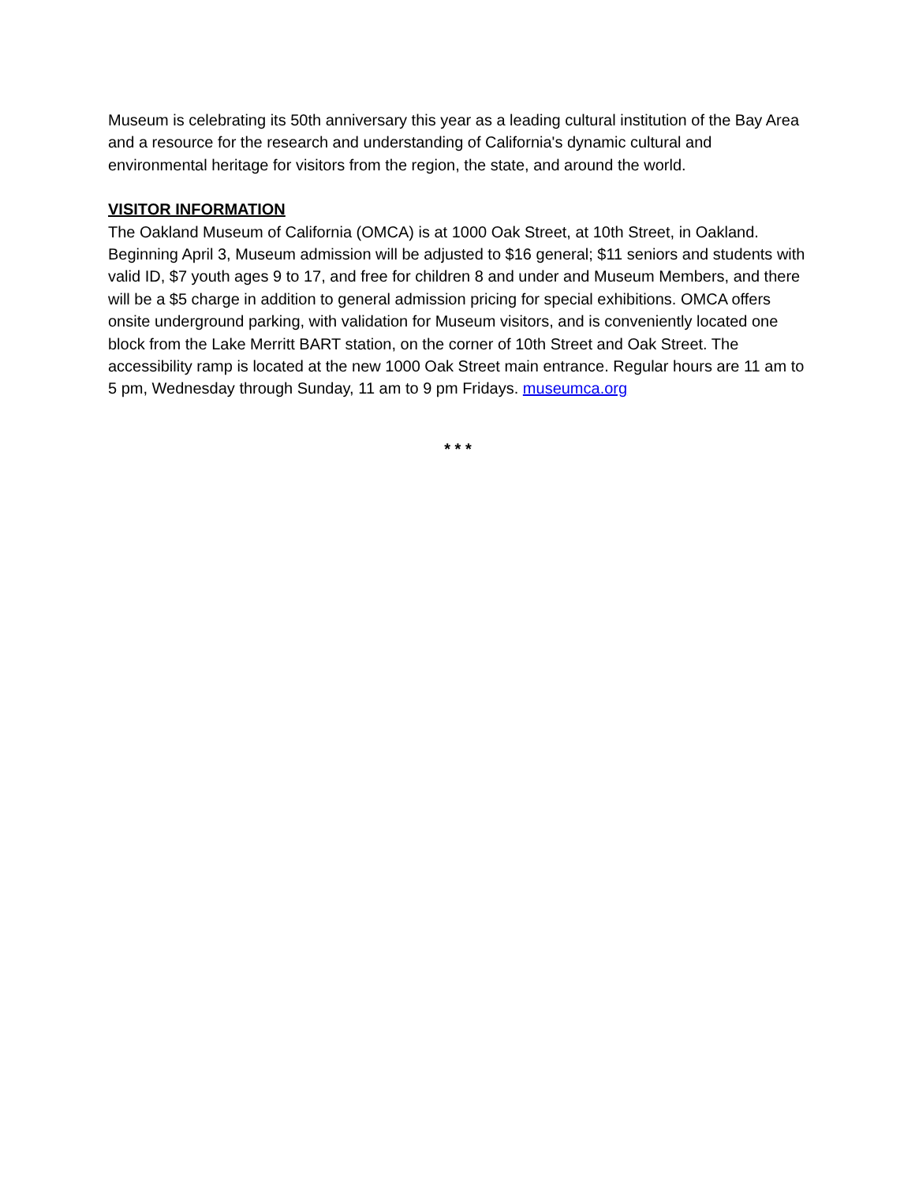Museum is celebrating its 50th anniversary this year as a leading cultural institution of the Bay Area and a resource for the research and understanding of California's dynamic cultural and environmental heritage for visitors from the region, the state, and around the world.
VISITOR INFORMATION
The Oakland Museum of California (OMCA) is at 1000 Oak Street, at 10th Street, in Oakland. Beginning April 3, Museum admission will be adjusted to $16 general; $11 seniors and students with valid ID, $7 youth ages 9 to 17, and free for children 8 and under and Museum Members, and there will be a $5 charge in addition to general admission pricing for special exhibitions. OMCA offers onsite underground parking, with validation for Museum visitors, and is conveniently located one block from the Lake Merritt BART station, on the corner of 10th Street and Oak Street. The accessibility ramp is located at the new 1000 Oak Street main entrance. Regular hours are 11 am to 5 pm, Wednesday through Sunday, 11 am to 9 pm Fridays. museumca.org
* * *